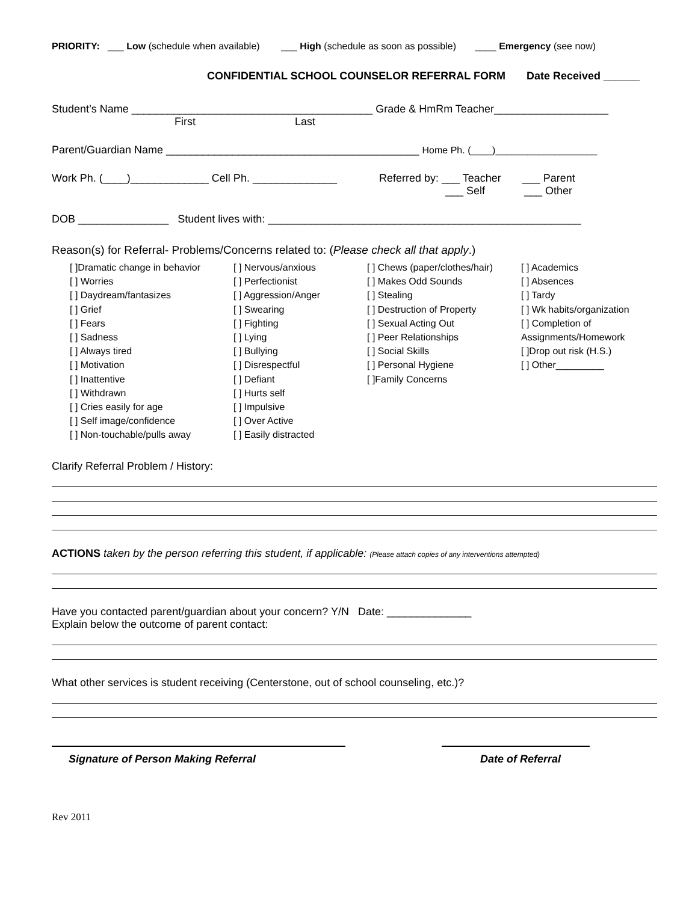PRIORITY: ___ Low (schedule when available) ___ High (schedule as soon as possible) ____ Emergency (see now)
CONFIDENTIAL SCHOOL COUNSELOR REFERRAL FORM Date Received ______
Student’s Name ________________________________________ Grade & HmRm Teacher___________________
First Last
Parent/Guardian Name __________________________________________ Home Ph. (____)___________________
Work Ph. (____)_____________ Cell Ph. ______________
Referred by: ___ Teacher ___ Parent
___ Self ___ Other
DOB _______________ Student lives with: ____________________________________________________
Reason(s) for Referral- Problems/Concerns related to: (Please check all that apply.)
[ ]Dramatic change in behavior
[ ] Worries
[ ] Daydream/fantasizes
[ ] Grief
[ ] Fears
[ ] Sadness
[ ] Always tired
[ ] Motivation
[ ] Inattentive
[ ] Withdrawn
[ ] Cries easily for age
[ ] Self image/confidence
[ ] Non-touchable/pulls away
[ ] Nervous/anxious
[ ] Perfectionist
[ ] Aggression/Anger
[ ] Swearing
[ ] Fighting
[ ] Lying
[ ] Bullying
[ ] Disrespectful
[ ] Defiant
[ ] Hurts self
[ ] Impulsive
[ ] Over Active
[ ] Easily distracted
[ ] Chews (paper/clothes/hair)
[ ] Makes Odd Sounds
[ ] Stealing
[ ] Destruction of Property
[ ] Sexual Acting Out
[ ] Peer Relationships
[ ] Social Skills
[ ] Personal Hygiene
[ ]Family Concerns
[ ] Academics
[ ] Absences
[ ] Tardy
[ ] Wk habits/organization
[ ] Completion of
Assignments/Homework
[ ]Drop out risk (H.S.)
[ ] Other_________
Clarify Referral Problem / History:
ACTIONS taken by the person referring this student, if applicable: (Please attach copies of any interventions attempted)
Have you contacted parent/guardian about your concern? Y/N Date: ______________
Explain below the outcome of parent contact:
What other services is student receiving (Centerstone, out of school counseling, etc.)?
Signature of Person Making Referral Date of Referral
Rev 2011